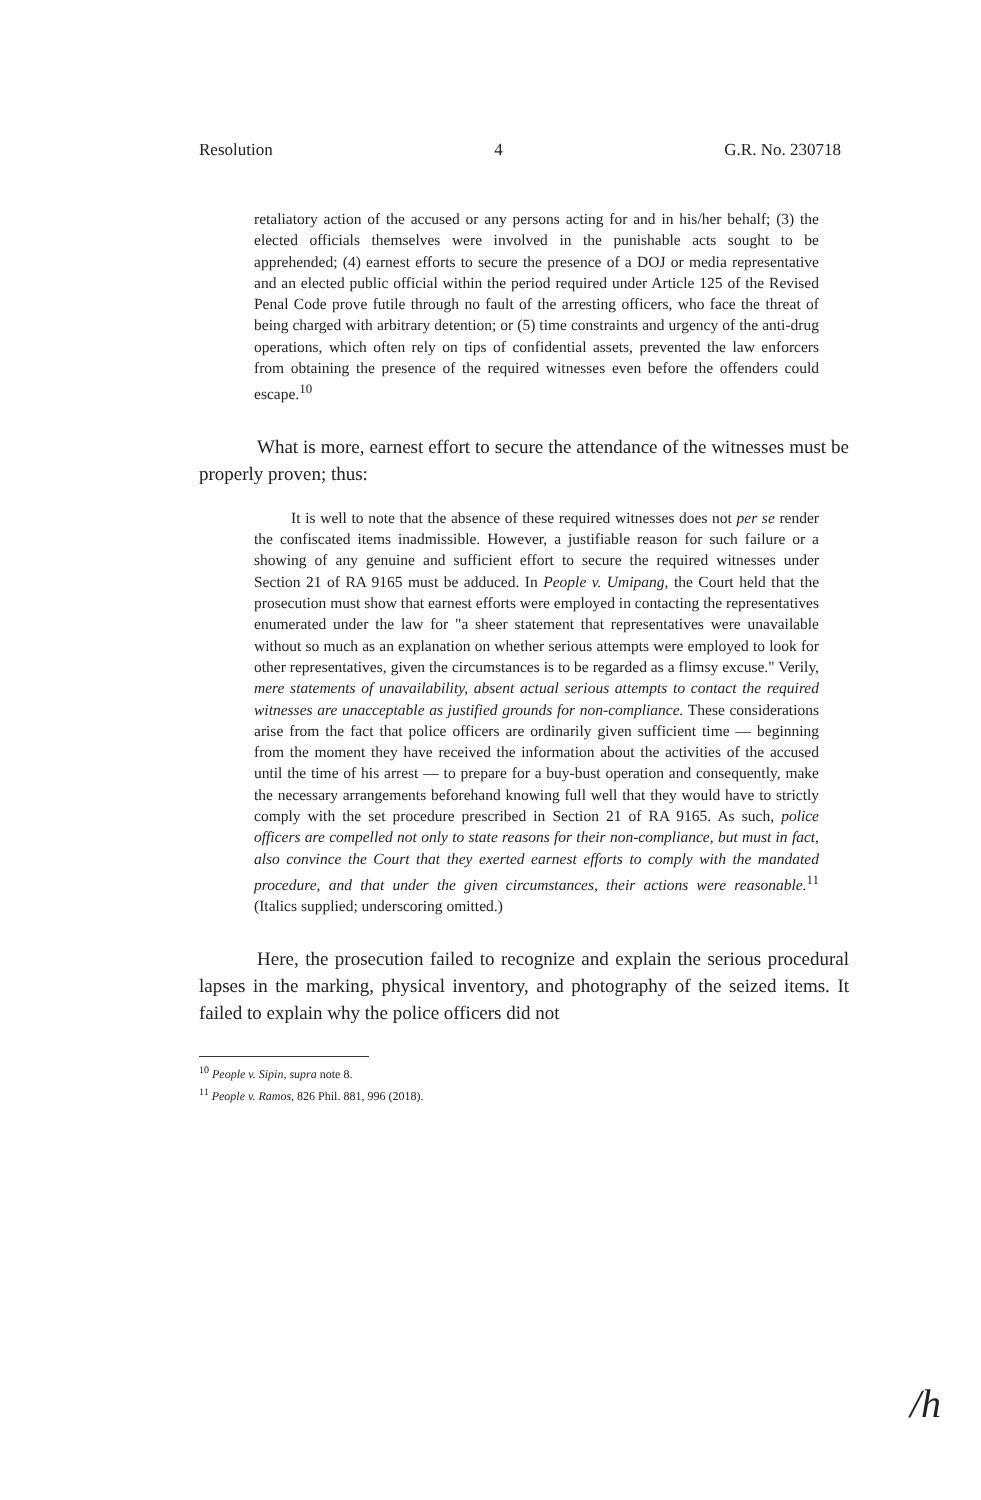Resolution 4 G.R. No. 230718
retaliatory action of the accused or any persons acting for and in his/her behalf; (3) the elected officials themselves were involved in the punishable acts sought to be apprehended; (4) earnest efforts to secure the presence of a DOJ or media representative and an elected public official within the period required under Article 125 of the Revised Penal Code prove futile through no fault of the arresting officers, who face the threat of being charged with arbitrary detention; or (5) time constraints and urgency of the anti-drug operations, which often rely on tips of confidential assets, prevented the law enforcers from obtaining the presence of the required witnesses even before the offenders could escape.<sup>10</sup>
What is more, earnest effort to secure the attendance of the witnesses must be properly proven; thus:
It is well to note that the absence of these required witnesses does not per se render the confiscated items inadmissible. However, a justifiable reason for such failure or a showing of any genuine and sufficient effort to secure the required witnesses under Section 21 of RA 9165 must be adduced. In People v. Umipang, the Court held that the prosecution must show that earnest efforts were employed in contacting the representatives enumerated under the law for "a sheer statement that representatives were unavailable without so much as an explanation on whether serious attempts were employed to look for other representatives, given the circumstances is to be regarded as a flimsy excuse." Verily, mere statements of unavailability, absent actual serious attempts to contact the required witnesses are unacceptable as justified grounds for non-compliance. These considerations arise from the fact that police officers are ordinarily given sufficient time — beginning from the moment they have received the information about the activities of the accused until the time of his arrest — to prepare for a buy-bust operation and consequently, make the necessary arrangements beforehand knowing full well that they would have to strictly comply with the set procedure prescribed in Section 21 of RA 9165. As such, police officers are compelled not only to state reasons for their non-compliance, but must in fact, also convince the Court that they exerted earnest efforts to comply with the mandated procedure, and that under the given circumstances, their actions were reasonable.<sup>11</sup> (Italics supplied; underscoring omitted.)
Here, the prosecution failed to recognize and explain the serious procedural lapses in the marking, physical inventory, and photography of the seized items. It failed to explain why the police officers did not
<sup>10</sup> People v. Sipin, supra note 8.
<sup>11</sup> People v. Ramos, 826 Phil. 881, 996 (2018).
/h